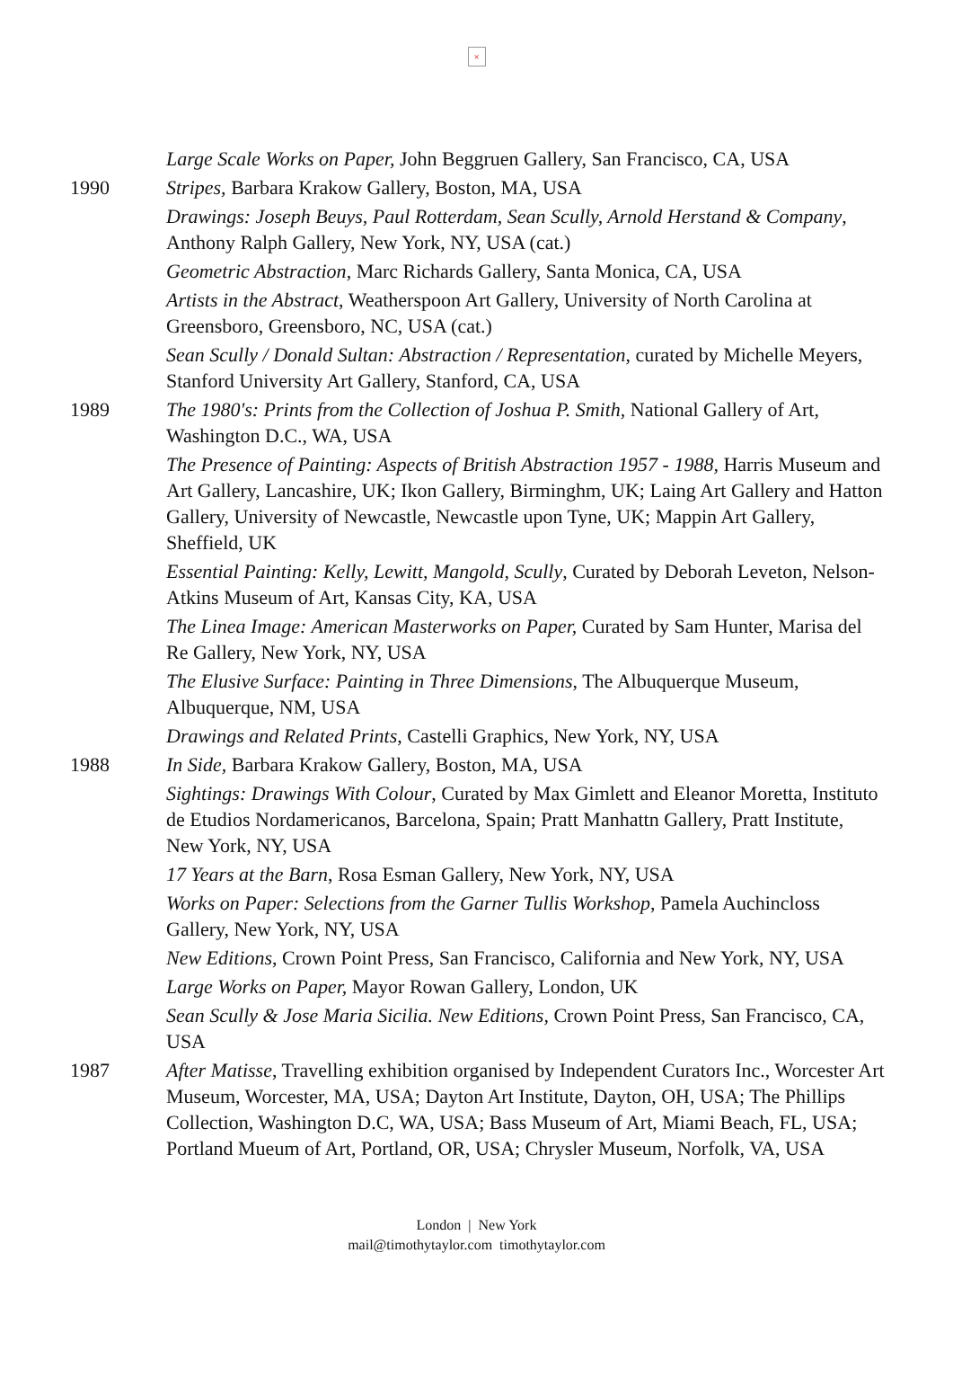×
Large Scale Works on Paper, John Beggruen Gallery, San Francisco, CA, USA
1990 Stripes, Barbara Krakow Gallery, Boston, MA, USA
Drawings: Joseph Beuys, Paul Rotterdam, Sean Scully, Arnold Herstand & Company, Anthony Ralph Gallery, New York, NY, USA (cat.)
Geometric Abstraction, Marc Richards Gallery, Santa Monica, CA, USA
Artists in the Abstract, Weatherspoon Art Gallery, University of North Carolina at Greensboro, Greensboro, NC, USA (cat.)
Sean Scully / Donald Sultan: Abstraction / Representation, curated by Michelle Meyers, Stanford University Art Gallery, Stanford, CA, USA
1989 The 1980's: Prints from the Collection of Joshua P. Smith, National Gallery of Art, Washington D.C., WA, USA
The Presence of Painting: Aspects of British Abstraction 1957 - 1988, Harris Museum and Art Gallery, Lancashire, UK; Ikon Gallery, Birminghm, UK; Laing Art Gallery and Hatton Gallery, University of Newcastle, Newcastle upon Tyne, UK; Mappin Art Gallery, Sheffield, UK
Essential Painting: Kelly, Lewitt, Mangold, Scully, Curated by Deborah Leveton, Nelson-Atkins Museum of Art, Kansas City, KA, USA
The Linea Image: American Masterworks on Paper, Curated by Sam Hunter, Marisa del Re Gallery, New York, NY, USA
The Elusive Surface: Painting in Three Dimensions, The Albuquerque Museum, Albuquerque, NM, USA
Drawings and Related Prints, Castelli Graphics, New York, NY, USA
1988 In Side, Barbara Krakow Gallery, Boston, MA, USA
Sightings: Drawings With Colour, Curated by Max Gimlett and Eleanor Moretta, Instituto de Etudios Nordamericanos, Barcelona, Spain; Pratt Manhattn Gallery, Pratt Institute, New York, NY, USA
17 Years at the Barn, Rosa Esman Gallery, New York, NY, USA
Works on Paper: Selections from the Garner Tullis Workshop, Pamela Auchincloss Gallery, New York, NY, USA
New Editions, Crown Point Press, San Francisco, California and New York, NY, USA
Large Works on Paper, Mayor Rowan Gallery, London, UK
Sean Scully & Jose Maria Sicilia. New Editions, Crown Point Press, San Francisco, CA, USA
1987 After Matisse, Travelling exhibition organised by Independent Curators Inc., Worcester Art Museum, Worcester, MA, USA; Dayton Art Institute, Dayton, OH, USA; The Phillips Collection, Washington D.C, WA, USA; Bass Museum of Art, Miami Beach, FL, USA; Portland Mueum of Art, Portland, OR, USA; Chrysler Museum, Norfolk, VA, USA
London | New York
mail@timothytaylor.com timothytaylor.com